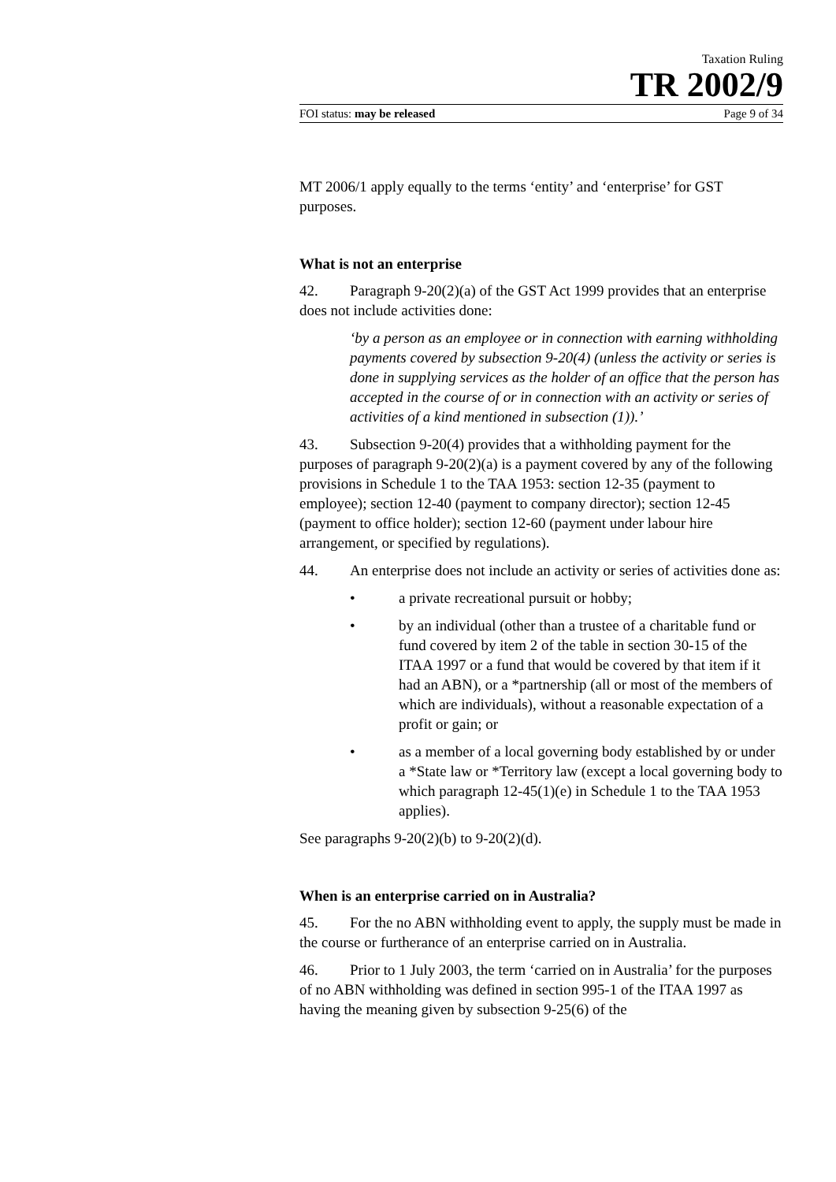Taxation Ruling
TR 2002/9
FOI status: may be released Page 9 of 34
MT 2006/1 apply equally to the terms ‘entity’ and ‘enterprise’ for GST purposes.
What is not an enterprise
42. Paragraph 9-20(2)(a) of the GST Act 1999 provides that an enterprise does not include activities done:
‘by a person as an employee or in connection with earning withholding payments covered by subsection 9-20(4) (unless the activity or series is done in supplying services as the holder of an office that the person has accepted in the course of or in connection with an activity or series of activities of a kind mentioned in subsection (1)).’
43. Subsection 9-20(4) provides that a withholding payment for the purposes of paragraph 9-20(2)(a) is a payment covered by any of the following provisions in Schedule 1 to the TAA 1953: section 12-35 (payment to employee); section 12-40 (payment to company director); section 12-45 (payment to office holder); section 12-60 (payment under labour hire arrangement, or specified by regulations).
44. An enterprise does not include an activity or series of activities done as:
• a private recreational pursuit or hobby;
• by an individual (other than a trustee of a charitable fund or fund covered by item 2 of the table in section 30-15 of the ITAA 1997 or a fund that would be covered by that item if it had an ABN), or a *partnership (all or most of the members of which are individuals), without a reasonable expectation of a profit or gain; or
• as a member of a local governing body established by or under a *State law or *Territory law (except a local governing body to which paragraph 12-45(1)(e) in Schedule 1 to the TAA 1953 applies).
See paragraphs 9-20(2)(b) to 9-20(2)(d).
When is an enterprise carried on in Australia?
45. For the no ABN withholding event to apply, the supply must be made in the course or furtherance of an enterprise carried on in Australia.
46. Prior to 1 July 2003, the term ‘carried on in Australia’ for the purposes of no ABN withholding was defined in section 995-1 of the ITAA 1997 as having the meaning given by subsection 9-25(6) of the